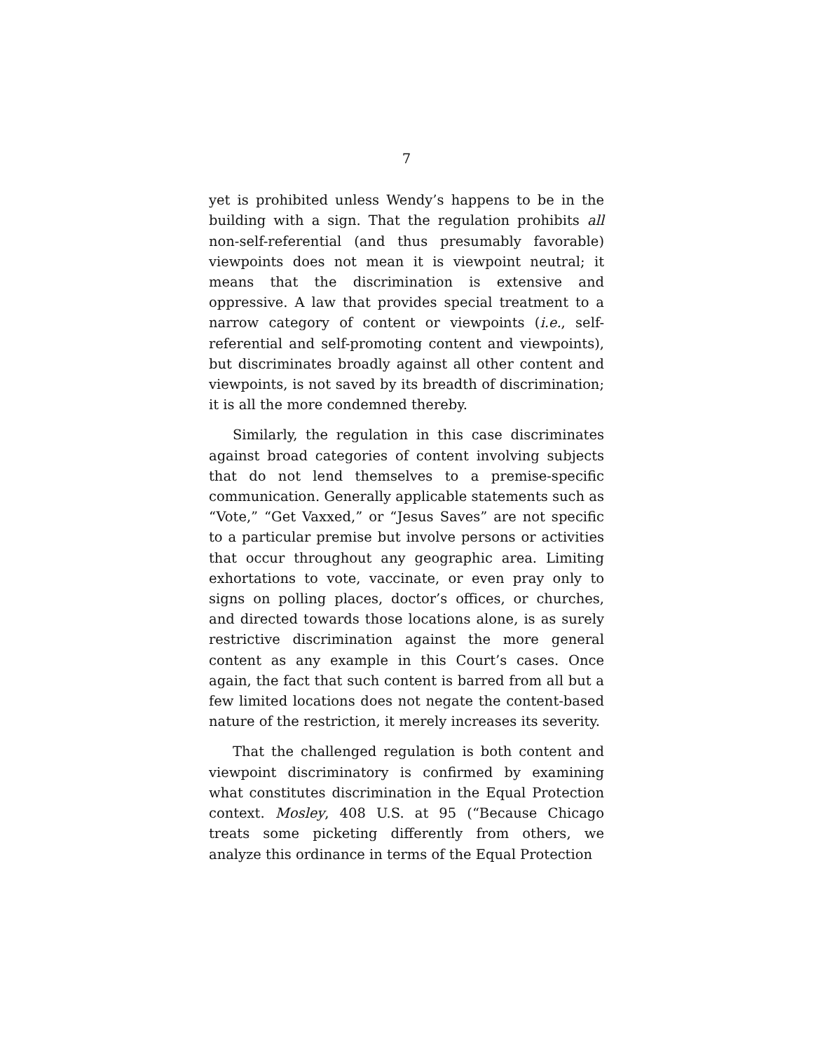7
yet is prohibited unless Wendy’s happens to be in the building with a sign. That the regulation prohibits all non-self-referential (and thus presumably favorable) viewpoints does not mean it is viewpoint neutral; it means that the discrimination is extensive and oppressive. A law that provides special treatment to a narrow category of content or viewpoints (i.e., self-referential and self-promoting content and viewpoints), but discriminates broadly against all other content and viewpoints, is not saved by its breadth of discrimination; it is all the more condemned thereby.
Similarly, the regulation in this case discriminates against broad categories of content involving subjects that do not lend themselves to a premise-specific communication. Generally applicable statements such as “Vote,” “Get Vaxxed,” or “Jesus Saves” are not specific to a particular premise but involve persons or activities that occur throughout any geographic area. Limiting exhortations to vote, vaccinate, or even pray only to signs on polling places, doctor’s offices, or churches, and directed towards those locations alone, is as surely restrictive discrimination against the more general content as any example in this Court’s cases. Once again, the fact that such content is barred from all but a few limited locations does not negate the content-based nature of the restriction, it merely increases its severity.
That the challenged regulation is both content and viewpoint discriminatory is confirmed by examining what constitutes discrimination in the Equal Protection context. Mosley, 408 U.S. at 95 (“Because Chicago treats some picketing differently from others, we analyze this ordinance in terms of the Equal Protection